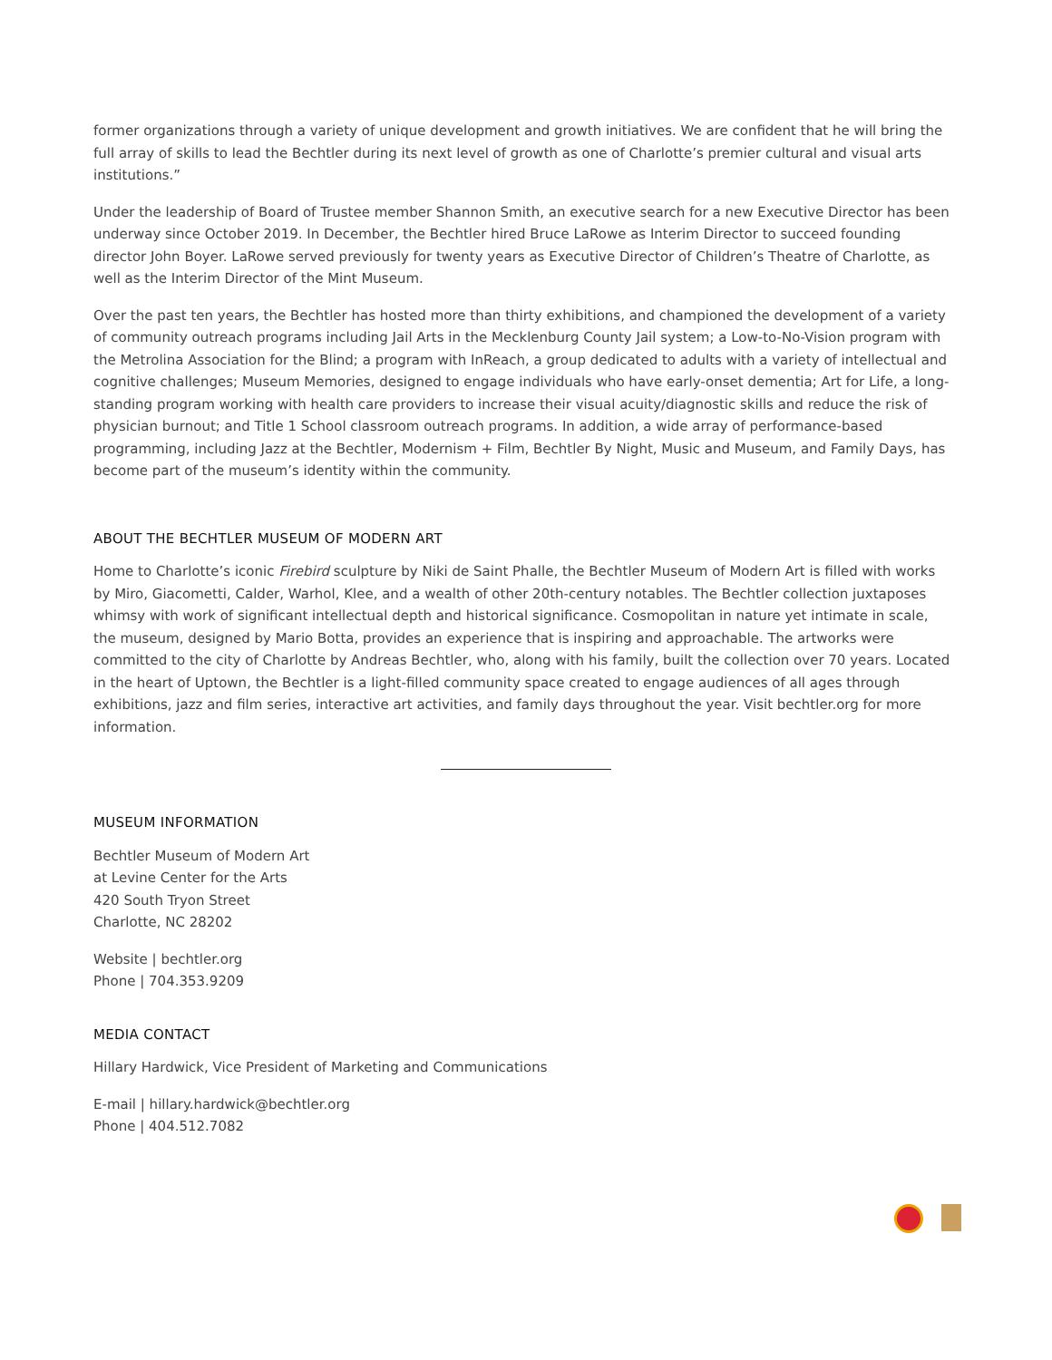former organizations through a variety of unique development and growth initiatives. We are confident that he will bring the full array of skills to lead the Bechtler during its next level of growth as one of Charlotte’s premier cultural and visual arts institutions.”
Under the leadership of Board of Trustee member Shannon Smith, an executive search for a new Executive Director has been underway since October 2019. In December, the Bechtler hired Bruce LaRowe as Interim Director to succeed founding director John Boyer. LaRowe served previously for twenty years as Executive Director of Children’s Theatre of Charlotte, as well as the Interim Director of the Mint Museum.
Over the past ten years, the Bechtler has hosted more than thirty exhibitions, and championed the development of a variety of community outreach programs including Jail Arts in the Mecklenburg County Jail system; a Low-to-No-Vision program with the Metrolina Association for the Blind; a program with InReach, a group dedicated to adults with a variety of intellectual and cognitive challenges; Museum Memories, designed to engage individuals who have early-onset dementia; Art for Life, a long-standing program working with health care providers to increase their visual acuity/diagnostic skills and reduce the risk of physician burnout; and Title 1 School classroom outreach programs. In addition, a wide array of performance-based programming, including Jazz at the Bechtler, Modernism + Film, Bechtler By Night, Music and Museum, and Family Days, has become part of the museum’s identity within the community.
ABOUT THE BECHTLER MUSEUM OF MODERN ART
Home to Charlotte’s iconic Firebird sculpture by Niki de Saint Phalle, the Bechtler Museum of Modern Art is filled with works by Miro, Giacometti, Calder, Warhol, Klee, and a wealth of other 20th-century notables. The Bechtler collection juxtaposes whimsy with work of significant intellectual depth and historical significance. Cosmopolitan in nature yet intimate in scale, the museum, designed by Mario Botta, provides an experience that is inspiring and approachable. The artworks were committed to the city of Charlotte by Andreas Bechtler, who, along with his family, built the collection over 70 years. Located in the heart of Uptown, the Bechtler is a light-filled community space created to engage audiences of all ages through exhibitions, jazz and film series, interactive art activities, and family days throughout the year. Visit bechtler.org for more information.
MUSEUM INFORMATION
Bechtler Museum of Modern Art
at Levine Center for the Arts
420 South Tryon Street
Charlotte, NC 28202
Website | bechtler.org
Phone | 704.353.9209
MEDIA CONTACT
Hillary Hardwick, Vice President of Marketing and Communications
E-mail | hillary.hardwick@bechtler.org
Phone | 404.512.7082